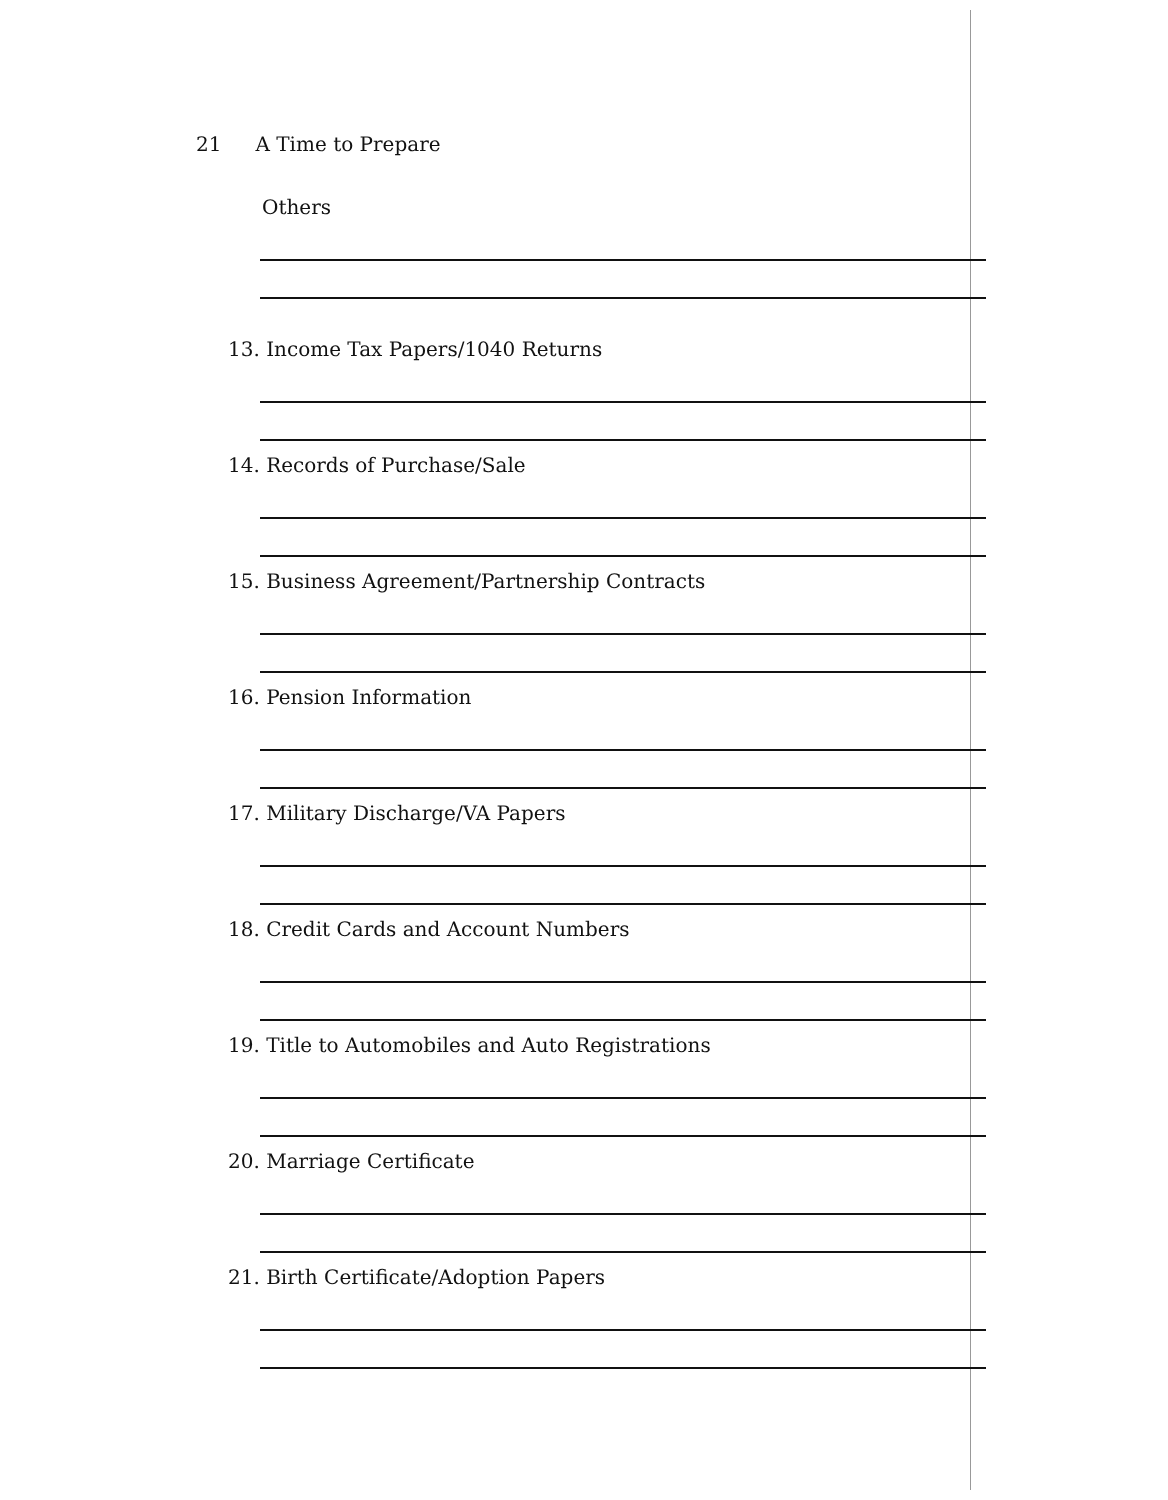21 A Time to Prepare
Others
13. Income Tax Papers/1040 Returns
14. Records of Purchase/Sale
15. Business Agreement/Partnership Contracts
16. Pension Information
17. Military Discharge/VA Papers
18. Credit Cards and Account Numbers
19. Title to Automobiles and Auto Registrations
20. Marriage Certificate
21. Birth Certificate/Adoption Papers